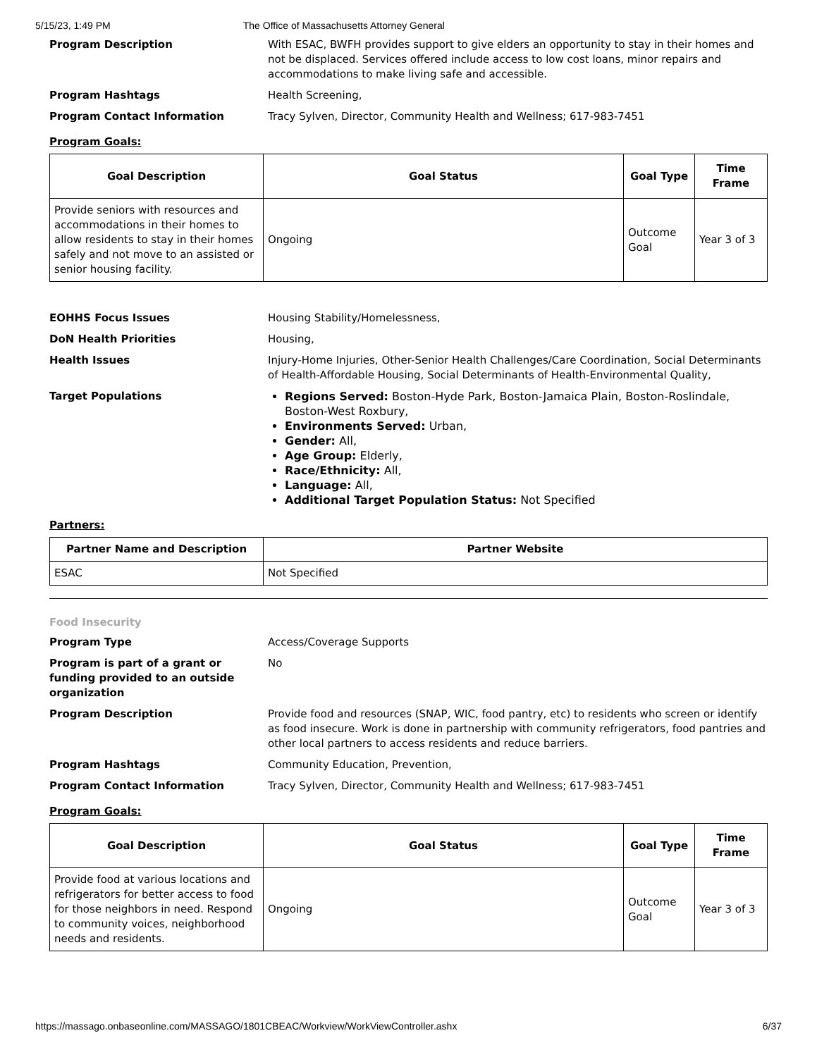5/15/23, 1:49 PM The Office of Massachusetts Attorney General
Program Description With ESAC, BWFH provides support to give elders an opportunity to stay in their homes and not be displaced. Services offered include access to low cost loans, minor repairs and accommodations to make living safe and accessible.
Program Hashtags Health Screening,
Program Contact Information Tracy Sylven, Director, Community Health and Wellness; 617-983-7451
Program Goals:
| Goal Description | Goal Status | Goal Type | Time Frame |
| --- | --- | --- | --- |
| Provide seniors with resources and accommodations in their homes to allow residents to stay in their homes safely and not move to an assisted or senior housing facility. | Ongoing | Outcome Goal | Year 3 of 3 |
EOHHS Focus Issues Housing Stability/Homelessness,
DoN Health Priorities Housing,
Health Issues Injury-Home Injuries, Other-Senior Health Challenges/Care Coordination, Social Determinants of Health-Affordable Housing, Social Determinants of Health-Environmental Quality,
Target Populations Regions Served: Boston-Hyde Park, Boston-Jamaica Plain, Boston-Roslindale, Boston-West Roxbury,
Environments Served: Urban,
Gender: All,
Age Group: Elderly,
Race/Ethnicity: All,
Language: All,
Additional Target Population Status: Not Specified
Partners:
| Partner Name and Description | Partner Website |
| --- | --- |
| ESAC | Not Specified |
Food Insecurity
Program Type Access/Coverage Supports
Program is part of a grant or funding provided to an outside organization
No
Program Description Provide food and resources (SNAP, WIC, food pantry, etc) to residents who screen or identify as food insecure. Work is done in partnership with community refrigerators, food pantries and other local partners to access residents and reduce barriers.
Program Hashtags Community Education, Prevention,
Program Contact Information Tracy Sylven, Director, Community Health and Wellness; 617-983-7451
Program Goals:
| Goal Description | Goal Status | Goal Type | Time Frame |
| --- | --- | --- | --- |
| Provide food at various locations and refrigerators for better access to food for those neighbors in need. Respond to community voices, neighborhood needs and residents. | Ongoing | Outcome Goal | Year 3 of 3 |
https://massago.onbaseonline.com/MASSAGO/1801CBEAC/Workview/WorkViewController.ashx 6/37